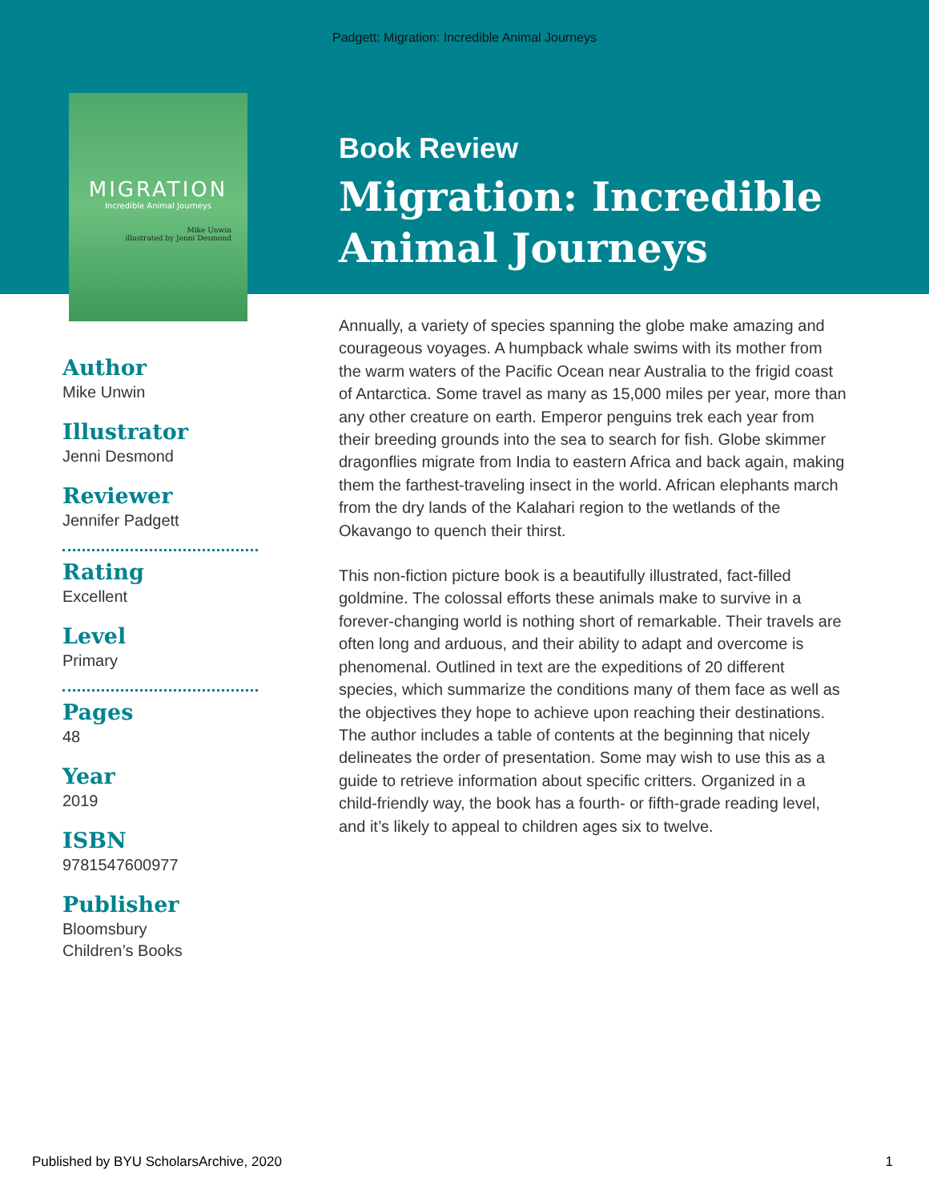Padgett: Migration: Incredible Animal Journeys
MIGRATION
Incredible Animal Journeys
Mike Unwin
illustrated by Jenni Desmond
Author
Mike Unwin
Illustrator
Jenni Desmond
Reviewer
Jennifer Padgett
Rating
Excellent
Level
Primary
Pages
48
Year
2019
ISBN
9781547600977
Publisher
Bloomsbury
Children’s Books
Book Review
Migration: Incredible Animal Journeys
Annually, a variety of species spanning the globe make amazing and courageous voyages. A humpback whale swims with its mother from the warm waters of the Pacific Ocean near Australia to the frigid coast of Antarctica. Some travel as many as 15,000 miles per year, more than any other creature on earth. Emperor penguins trek each year from their breeding grounds into the sea to search for fish. Globe skimmer dragonflies migrate from India to eastern Africa and back again, making them the farthest-traveling insect in the world. African elephants march from the dry lands of the Kalahari region to the wetlands of the Okavango to quench their thirst.
This non-fiction picture book is a beautifully illustrated, fact-filled goldmine. The colossal efforts these animals make to survive in a forever-changing world is nothing short of remarkable. Their travels are often long and arduous, and their ability to adapt and overcome is phenomenal. Outlined in text are the expeditions of 20 different species, which summarize the conditions many of them face as well as the objectives they hope to achieve upon reaching their destinations. The author includes a table of contents at the beginning that nicely delineates the order of presentation. Some may wish to use this as a guide to retrieve information about specific critters. Organized in a child-friendly way, the book has a fourth- or fifth-grade reading level, and it’s likely to appeal to children ages six to twelve.
Published by BYU ScholarsArchive, 2020 1